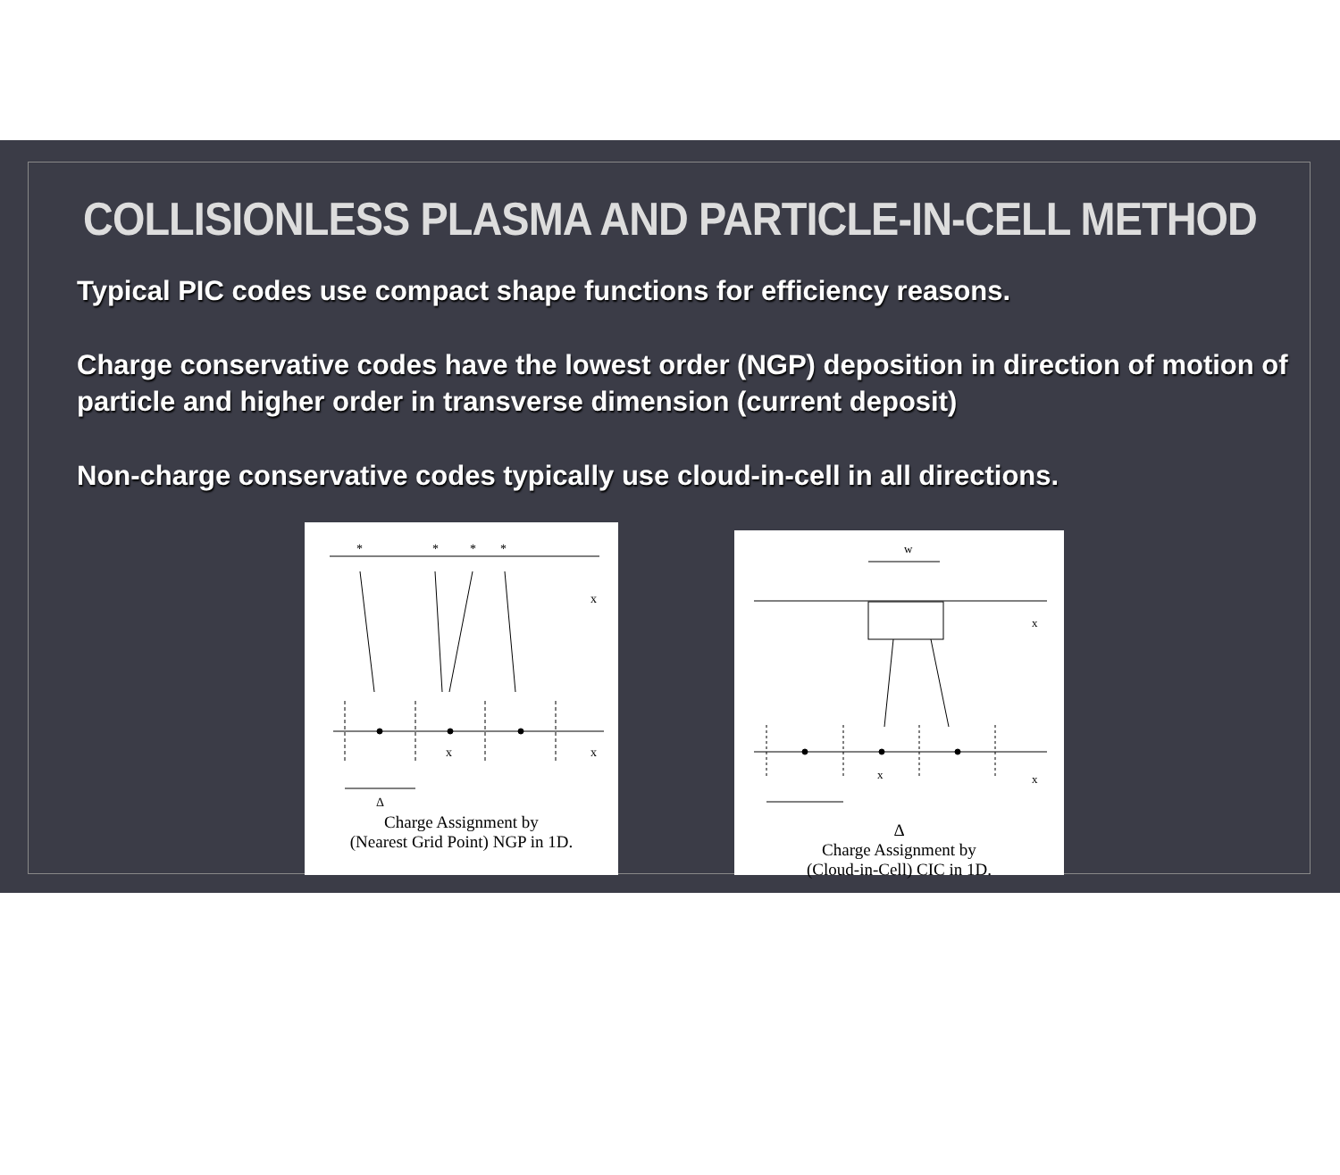COLLISIONLESS PLASMA AND PARTICLE-IN-CELL METHOD
Typical PIC codes use compact shape functions for efficiency reasons.
Charge conservative codes have the lowest order (NGP) deposition in direction of motion of particle and higher order in transverse dimension (current deposit)
Non-charge conservative codes typically use cloud-in-cell in all directions.
*
*
*
*
x
x
x
Δ
Charge Assignment by
(Nearest Grid Point) NGP in 1D.
w
x
x
x
Δ
Charge Assignment by
(Cloud-in-Cell) CIC in 1D.